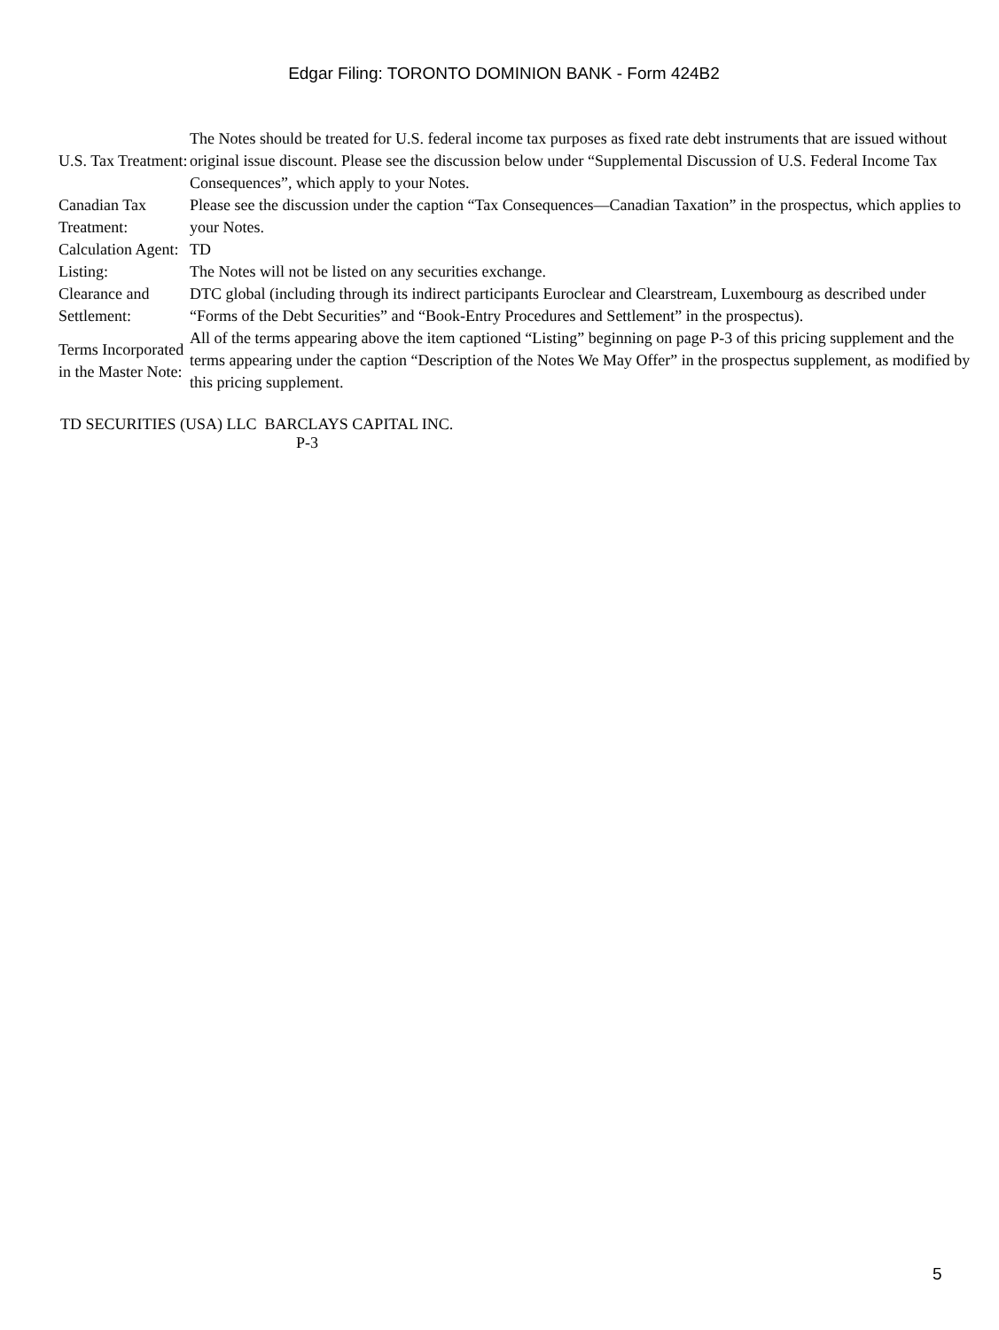Edgar Filing: TORONTO DOMINION BANK - Form 424B2
| U.S. Tax Treatment: | The Notes should be treated for U.S. federal income tax purposes as fixed rate debt instruments that are issued without original issue discount. Please see the discussion below under “Supplemental Discussion of U.S. Federal Income Tax Consequences”, which apply to your Notes. |
| Canadian Tax Treatment: | Please see the discussion under the caption “Tax Consequences—Canadian Taxation” in the prospectus, which applies to your Notes. |
| Calculation Agent: | TD |
| Listing: | The Notes will not be listed on any securities exchange. |
| Clearance and Settlement: | DTC global (including through its indirect participants Euroclear and Clearstream, Luxembourg as described under “Forms of the Debt Securities” and “Book-Entry Procedures and Settlement” in the prospectus). |
| Terms Incorporated in the Master Note: | All of the terms appearing above the item captioned “Listing” beginning on page P-3 of this pricing supplement and the terms appearing under the caption “Description of the Notes We May Offer” in the prospectus supplement, as modified by this pricing supplement. |
TD SECURITIES (USA) LLC BARCLAYS CAPITAL INC.
P-3
5